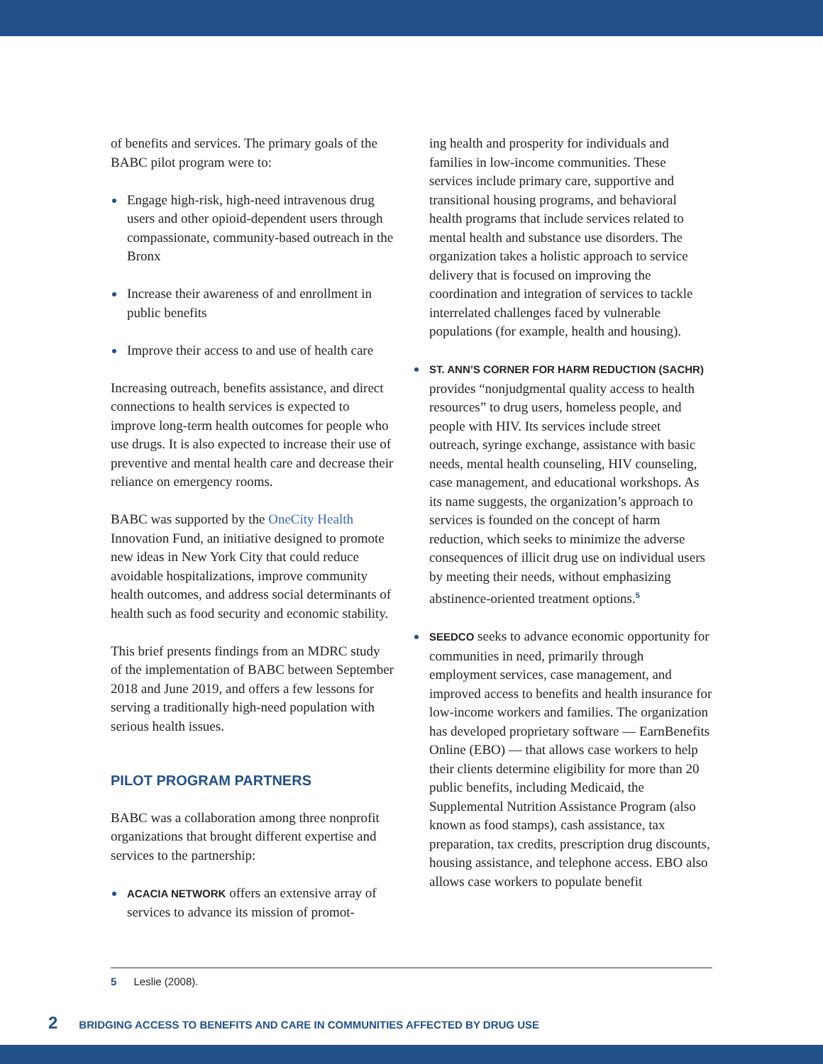of benefits and services. The primary goals of the BABC pilot program were to:
Engage high-risk, high-need intravenous drug users and other opioid-dependent users through compassionate, community-based outreach in the Bronx
Increase their awareness of and enrollment in public benefits
Improve their access to and use of health care
Increasing outreach, benefits assistance, and direct connections to health services is expected to improve long-term health outcomes for people who use drugs. It is also expected to increase their use of preventive and mental health care and decrease their reliance on emergency rooms.
BABC was supported by the OneCity Health Innovation Fund, an initiative designed to promote new ideas in New York City that could reduce avoidable hospitalizations, improve community health outcomes, and address social determinants of health such as food security and economic stability.
This brief presents findings from an MDRC study of the implementation of BABC between September 2018 and June 2019, and offers a few lessons for serving a traditionally high-need population with serious health issues.
PILOT PROGRAM PARTNERS
BABC was a collaboration among three nonprofit organizations that brought different expertise and services to the partnership:
ACACIA NETWORK offers an extensive array of services to advance its mission of promot-
ing health and prosperity for individuals and families in low-income communities. These services include primary care, supportive and transitional housing programs, and behavioral health programs that include services related to mental health and substance use disorders. The organization takes a holistic approach to service delivery that is focused on improving the coordination and integration of services to tackle interrelated challenges faced by vulnerable populations (for example, health and housing).
ST. ANN’S CORNER FOR HARM REDUCTION (SACHR) provides “nonjudgmental quality access to health resources” to drug users, homeless people, and people with HIV. Its services include street outreach, syringe exchange, assistance with basic needs, mental health counseling, HIV counseling, case management, and educational workshops. As its name suggests, the organization’s approach to services is founded on the concept of harm reduction, which seeks to minimize the adverse consequences of illicit drug use on individual users by meeting their needs, without emphasizing abstinence-oriented treatment options.<sup>5</sup>
SEEDCO seeks to advance economic opportunity for communities in need, primarily through employment services, case management, and improved access to benefits and health insurance for low-income workers and families. The organization has developed proprietary software — EarnBenefits Online (EBO) — that allows case workers to help their clients determine eligibility for more than 20 public benefits, including Medicaid, the Supplemental Nutrition Assistance Program (also known as food stamps), cash assistance, tax preparation, tax credits, prescription drug discounts, housing assistance, and telephone access. EBO also allows case workers to populate benefit
5 Leslie (2008).
2 BRIDGING ACCESS TO BENEFITS AND CARE IN COMMUNITIES AFFECTED BY DRUG USE